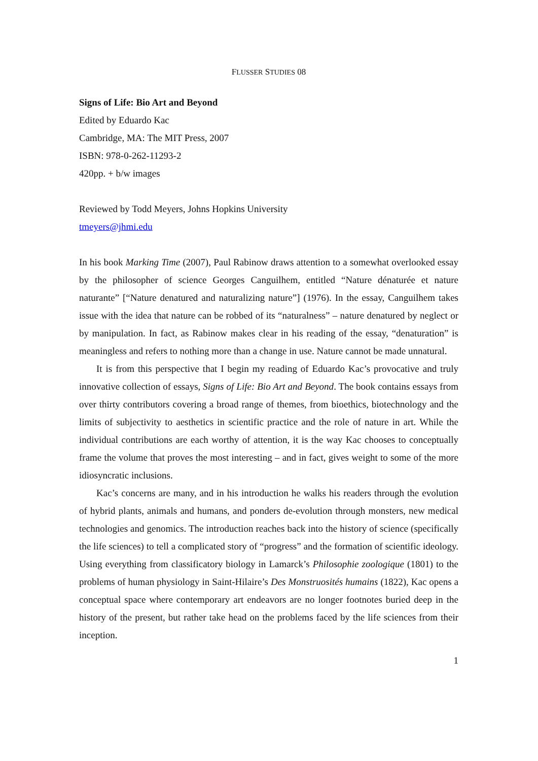FLUSSER STUDIES 08
Signs of Life: Bio Art and Beyond
Edited by Eduardo Kac
Cambridge, MA: The MIT Press, 2007
ISBN: 978-0-262-11293-2
420pp. + b/w images
Reviewed by Todd Meyers, Johns Hopkins University
tmeyers@jhmi.edu
In his book Marking Time (2007), Paul Rabinow draws attention to a somewhat overlooked essay by the philosopher of science Georges Canguilhem, entitled “Nature dénaturée et nature naturante” [“Nature denatured and naturalizing nature”] (1976). In the essay, Canguilhem takes issue with the idea that nature can be robbed of its “naturalness” – nature denatured by neglect or by manipulation. In fact, as Rabinow makes clear in his reading of the essay, “denaturation” is meaningless and refers to nothing more than a change in use. Nature cannot be made unnatural.
It is from this perspective that I begin my reading of Eduardo Kac’s provocative and truly innovative collection of essays, Signs of Life: Bio Art and Beyond. The book contains essays from over thirty contributors covering a broad range of themes, from bioethics, biotechnology and the limits of subjectivity to aesthetics in scientific practice and the role of nature in art. While the individual contributions are each worthy of attention, it is the way Kac chooses to conceptually frame the volume that proves the most interesting – and in fact, gives weight to some of the more idiosyncratic inclusions.
Kac’s concerns are many, and in his introduction he walks his readers through the evolution of hybrid plants, animals and humans, and ponders de-evolution through monsters, new medical technologies and genomics. The introduction reaches back into the history of science (specifically the life sciences) to tell a complicated story of “progress” and the formation of scientific ideology. Using everything from classificatory biology in Lamarck’s Philosophie zoologique (1801) to the problems of human physiology in Saint-Hilaire’s Des Monstruosités humains (1822), Kac opens a conceptual space where contemporary art endeavors are no longer footnotes buried deep in the history of the present, but rather take head on the problems faced by the life sciences from their inception.
1